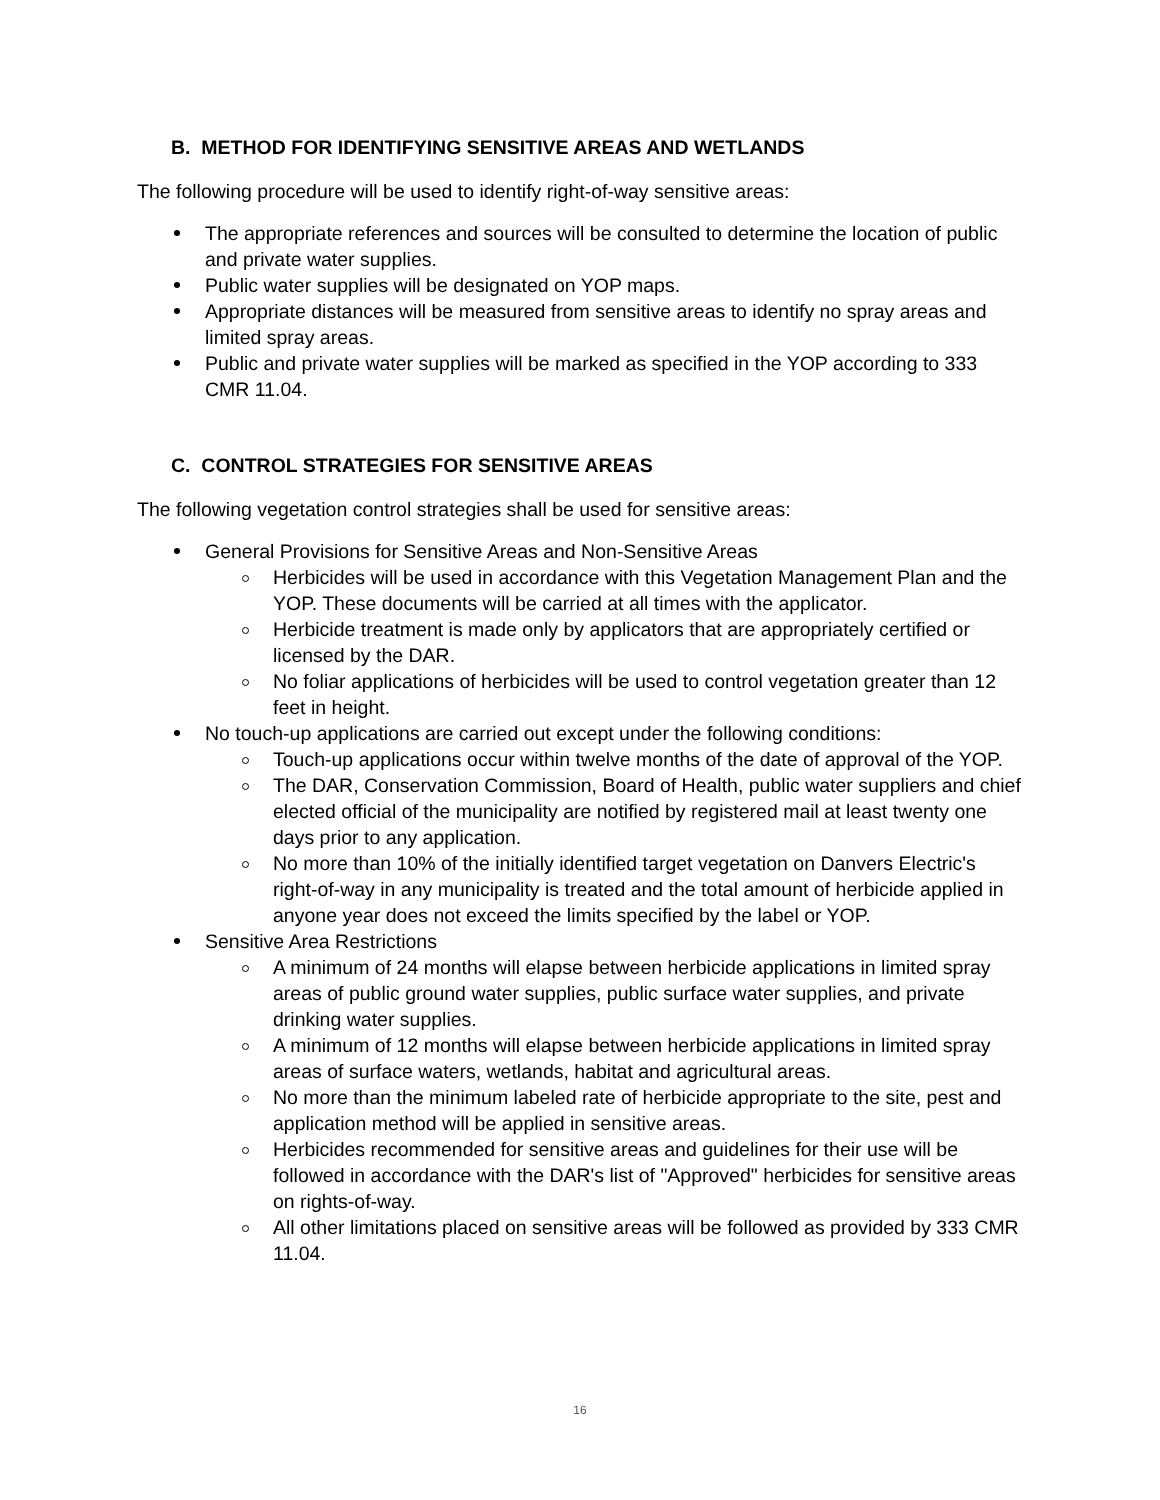B. METHOD FOR IDENTIFYING SENSITIVE AREAS AND WETLANDS
The following procedure will be used to identify right-of-way sensitive areas:
The appropriate references and sources will be consulted to determine the location of public and private water supplies.
Public water supplies will be designated on YOP maps.
Appropriate distances will be measured from sensitive areas to identify no spray areas and limited spray areas.
Public and private water supplies will be marked as specified in the YOP according to 333 CMR 11.04.
C. CONTROL STRATEGIES FOR SENSITIVE AREAS
The following vegetation control strategies shall be used for sensitive areas:
General Provisions for Sensitive Areas and Non-Sensitive Areas
Herbicides will be used in accordance with this Vegetation Management Plan and the YOP. These documents will be carried at all times with the applicator.
Herbicide treatment is made only by applicators that are appropriately certified or licensed by the DAR.
No foliar applications of herbicides will be used to control vegetation greater than 12 feet in height.
No touch-up applications are carried out except under the following conditions:
Touch-up applications occur within twelve months of the date of approval of the YOP.
The DAR, Conservation Commission, Board of Health, public water suppliers and chief elected official of the municipality are notified by registered mail at least twenty one days prior to any application.
No more than 10% of the initially identified target vegetation on Danvers Electric's right-of-way in any municipality is treated and the total amount of herbicide applied in anyone year does not exceed the limits specified by the label or YOP.
Sensitive Area Restrictions
A minimum of 24 months will elapse between herbicide applications in limited spray areas of public ground water supplies, public surface water supplies, and private drinking water supplies.
A minimum of 12 months will elapse between herbicide applications in limited spray areas of surface waters, wetlands, habitat and agricultural areas.
No more than the minimum labeled rate of herbicide appropriate to the site, pest and application method will be applied in sensitive areas.
Herbicides recommended for sensitive areas and guidelines for their use will be followed in accordance with the DAR's list of "Approved" herbicides for sensitive areas on rights-of-way.
All other limitations placed on sensitive areas will be followed as provided by 333 CMR 11.04.
16